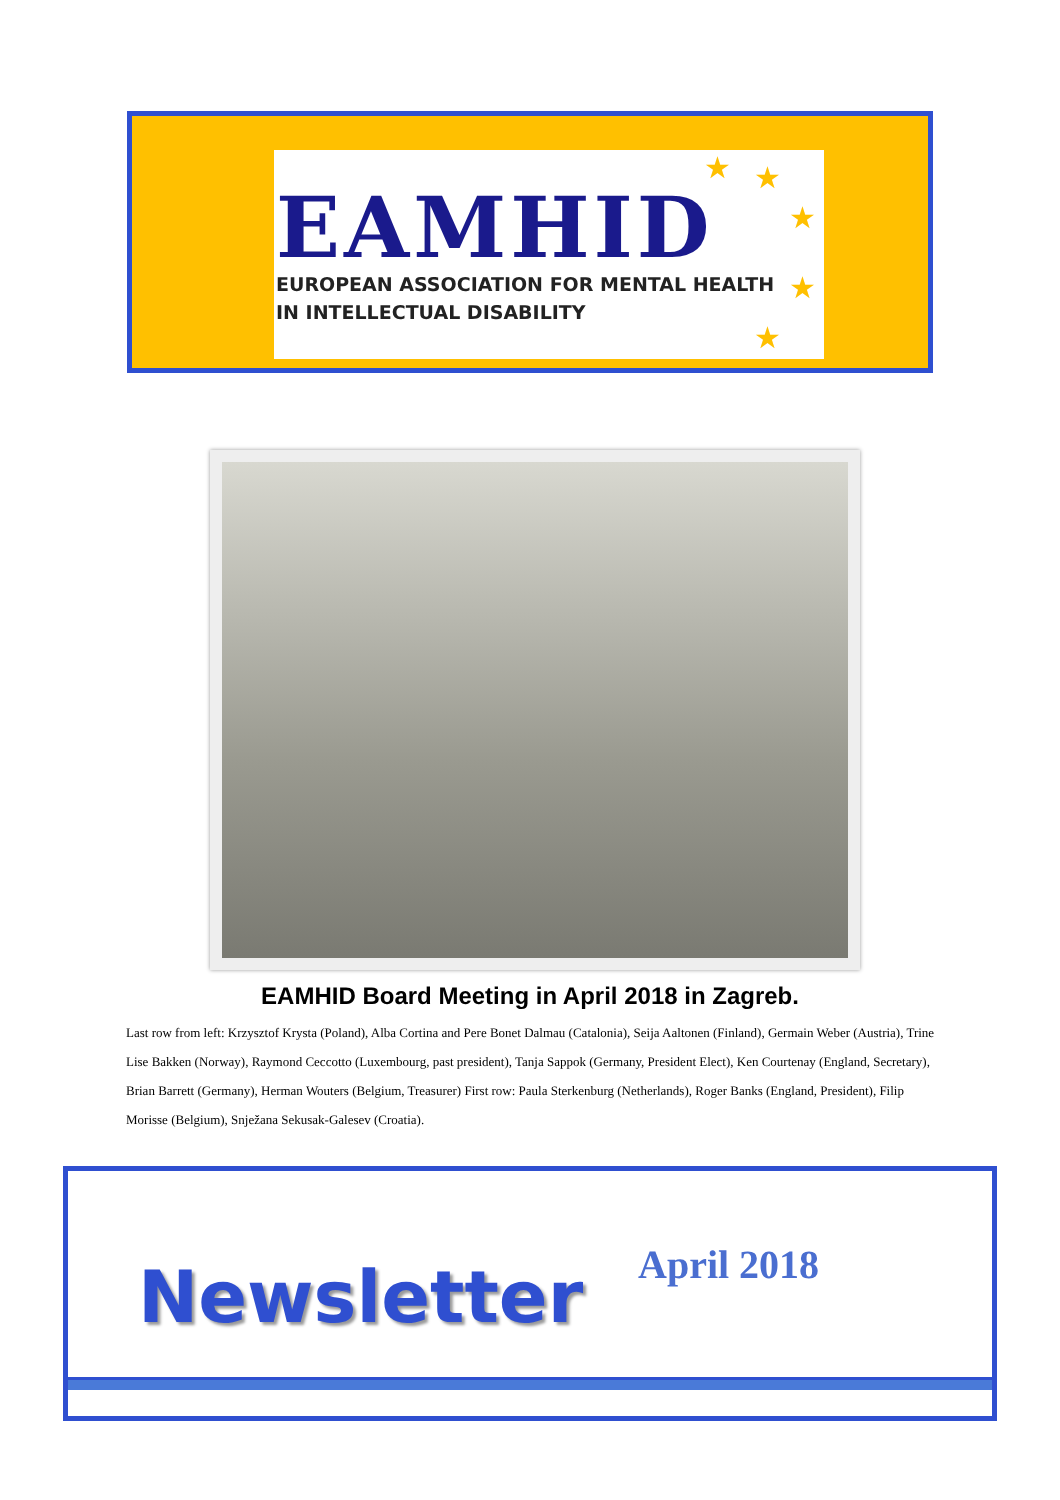EAMHID
EUROPEAN ASSOCIATION FOR MENTAL HEALTH
IN INTELLECTUAL DISABILITY
★ ★
★
★
★
EAMHID Board Meeting in April 2018 in Zagreb.
Last row from left: Krzysztof Krysta (Poland), Alba Cortina and Pere Bonet Dalmau (Catalonia), Seija Aaltonen (Finland), Germain Weber (Austria), Trine Lise Bakken (Norway), Raymond Ceccotto (Luxembourg, past president), Tanja Sappok (Germany, President Elect), Ken Courtenay (England, Secretary), Brian Barrett (Germany), Herman Wouters (Belgium, Treasurer) First row: Paula Sterkenburg (Netherlands), Roger Banks (England, President), Filip Morisse (Belgium), Snježana Sekusak-Galesev (Croatia).
Newsletter April 2018